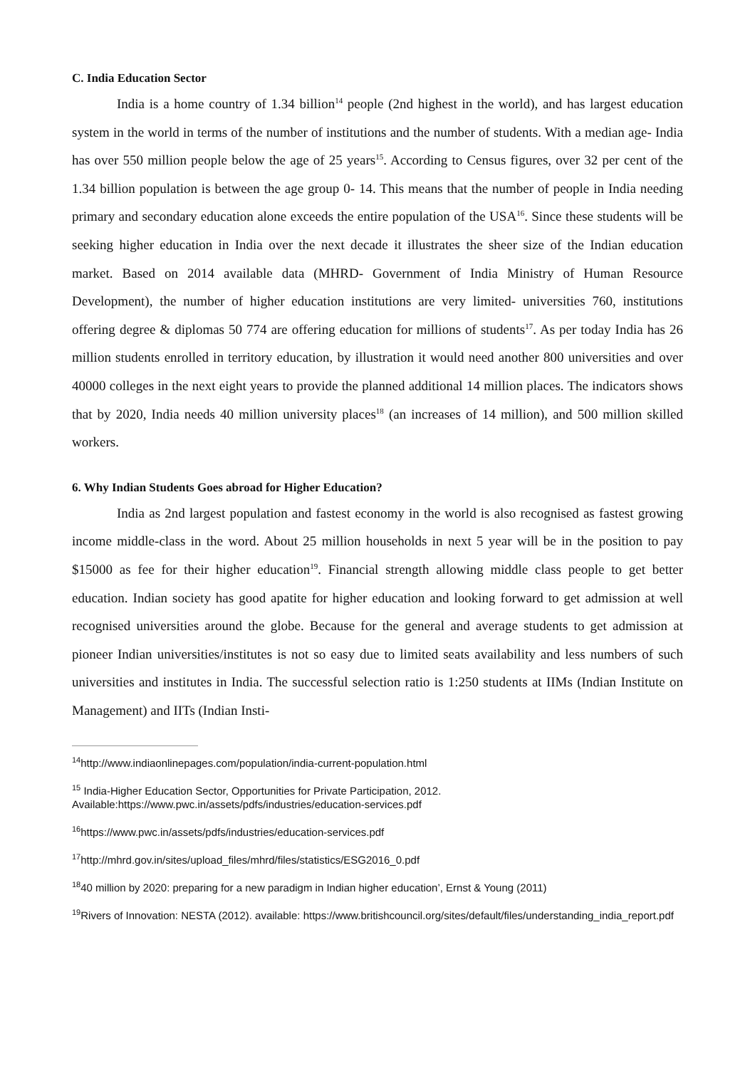C. India Education Sector
India is a home country of 1.34 billion<sup>14</sup> people (2nd highest in the world), and has largest education system in the world in terms of the number of institutions and the number of students. With a median age- India has over 550 million people below the age of 25 years<sup>15</sup>. According to Census figures, over 32 per cent of the 1.34 billion population is between the age group 0- 14. This means that the number of people in India needing primary and secondary education alone exceeds the entire population of the USA<sup>16</sup>. Since these students will be seeking higher education in India over the next decade it illustrates the sheer size of the Indian education market. Based on 2014 available data (MHRD- Government of India Ministry of Human Resource Development), the number of higher education institutions are very limited- universities 760, institutions offering degree & diplomas 50 774 are offering education for millions of students<sup>17</sup>. As per today India has 26 million students enrolled in territory education, by illustration it would need another 800 universities and over 40000 colleges in the next eight years to provide the planned additional 14 million places. The indicators shows that by 2020, India needs 40 million university places<sup>18</sup> (an increases of 14 million), and 500 million skilled workers.
6. Why Indian Students Goes abroad for Higher Education?
India as 2nd largest population and fastest economy in the world is also recognised as fastest growing income middle-class in the word. About 25 million households in next 5 year will be in the position to pay $15000 as fee for their higher education<sup>19</sup>. Financial strength allowing middle class people to get better education. Indian society has good apatite for higher education and looking forward to get admission at well recognised universities around the globe. Because for the general and average students to get admission at pioneer Indian universities/institutes is not so easy due to limited seats availability and less numbers of such universities and institutes in India. The successful selection ratio is 1:250 students at IIMs (Indian Institute on Management) and IITs (Indian Insti-
<sup>14</sup> http://www.indiaonlinepages.com/population/india-current-population.html
<sup>15</sup> India-Higher Education Sector, Opportunities for Private Participation, 2012. Available:https://www.pwc.in/assets/pdfs/industries/education-services.pdf
<sup>16</sup> https://www.pwc.in/assets/pdfs/industries/education-services.pdf
<sup>17</sup> http://mhrd.gov.in/sites/upload_files/mhrd/files/statistics/ESG2016_0.pdf
<sup>18</sup> 40 million by 2020: preparing for a new paradigm in Indian higher education’, Ernst & Young (2011)
<sup>19</sup> Rivers of Innovation: NESTA (2012). available: https://www.britishcouncil.org/sites/default/files/understanding_india_report.pdf